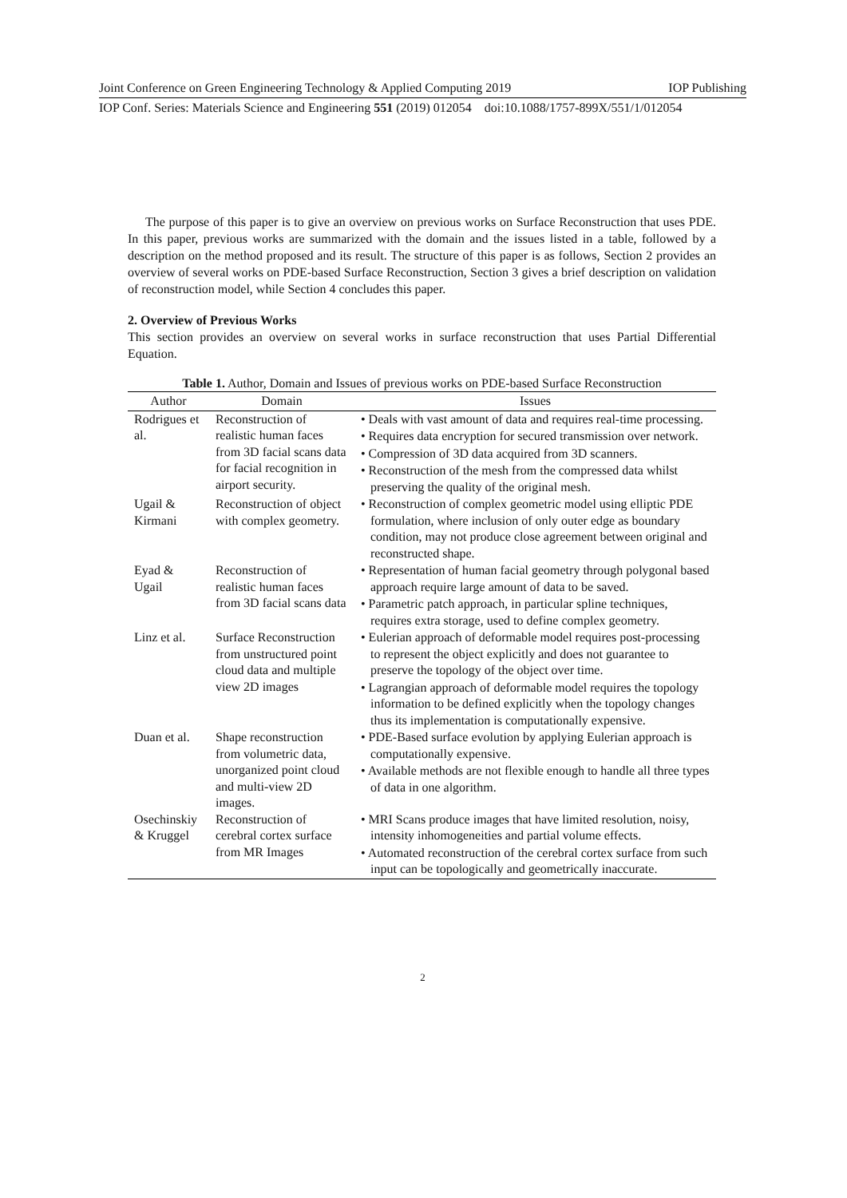Joint Conference on Green Engineering Technology & Applied Computing 2019 IOP Publishing
IOP Conf. Series: Materials Science and Engineering 551 (2019) 012054 doi:10.1088/1757-899X/551/1/012054
The purpose of this paper is to give an overview on previous works on Surface Reconstruction that uses PDE. In this paper, previous works are summarized with the domain and the issues listed in a table, followed by a description on the method proposed and its result. The structure of this paper is as follows, Section 2 provides an overview of several works on PDE-based Surface Reconstruction, Section 3 gives a brief description on validation of reconstruction model, while Section 4 concludes this paper.
2. Overview of Previous Works
This section provides an overview on several works in surface reconstruction that uses Partial Differential Equation.
Table 1. Author, Domain and Issues of previous works on PDE-based Surface Reconstruction
| Author | Domain | Issues |
| --- | --- | --- |
| Rodrigues et al. | Reconstruction of realistic human faces from 3D facial scans data for facial recognition in airport security. | • Deals with vast amount of data and requires real-time processing. • Requires data encryption for secured transmission over network. • Compression of 3D data acquired from 3D scanners. • Reconstruction of the mesh from the compressed data whilst preserving the quality of the original mesh. |
| Ugail & Kirmani | Reconstruction of object with complex geometry. | • Reconstruction of complex geometric model using elliptic PDE formulation, where inclusion of only outer edge as boundary condition, may not produce close agreement between original and reconstructed shape. |
| Eyad & Ugail | Reconstruction of realistic human faces from 3D facial scans data | • Representation of human facial geometry through polygonal based approach require large amount of data to be saved. • Parametric patch approach, in particular spline techniques, requires extra storage, used to define complex geometry. |
| Linz et al. | Surface Reconstruction from unstructured point cloud data and multiple view 2D images | • Eulerian approach of deformable model requires post-processing to represent the object explicitly and does not guarantee to preserve the topology of the object over time. • Lagrangian approach of deformable model requires the topology information to be defined explicitly when the topology changes thus its implementation is computationally expensive. |
| Duan et al. | Shape reconstruction from volumetric data, unorganized point cloud and multi-view 2D images. | • PDE-Based surface evolution by applying Eulerian approach is computationally expensive. • Available methods are not flexible enough to handle all three types of data in one algorithm. |
| Osechinskiy & Kruggel | Reconstruction of cerebral cortex surface from MR Images | • MRI Scans produce images that have limited resolution, noisy, intensity inhomogeneities and partial volume effects. • Automated reconstruction of the cerebral cortex surface from such input can be topologically and geometrically inaccurate. |
2